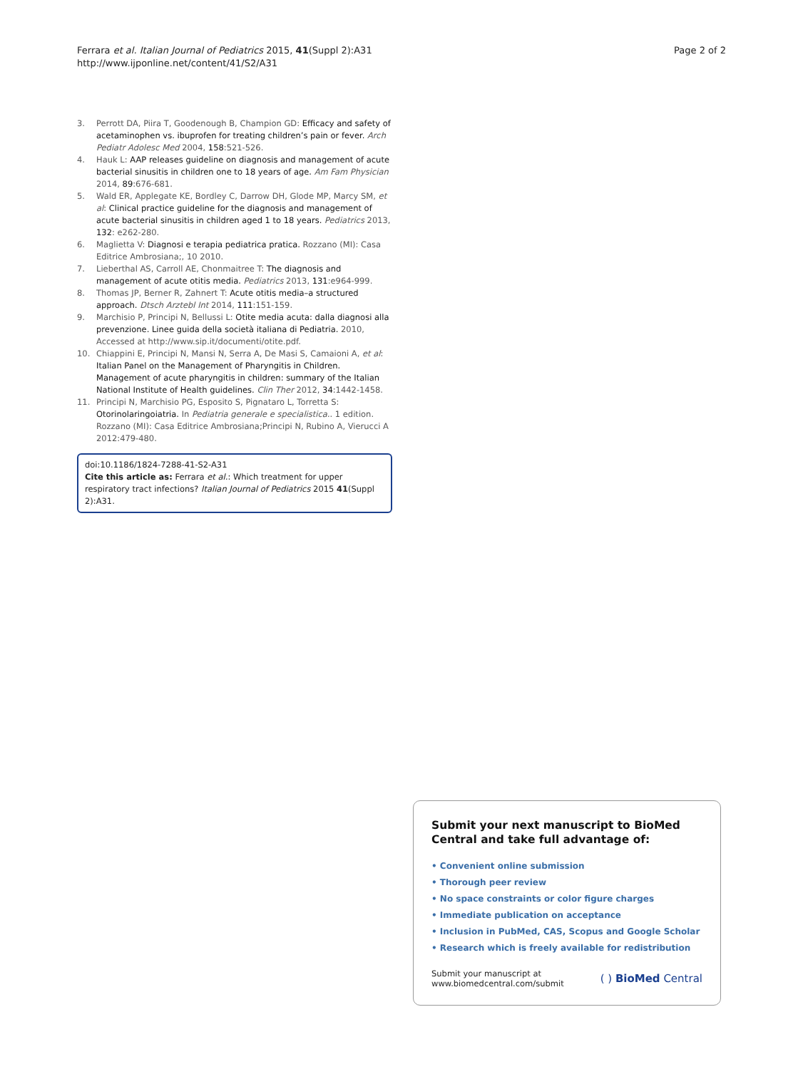Ferrara et al. Italian Journal of Pediatrics 2015, 41(Suppl 2):A31
http://www.ijponline.net/content/41/S2/A31
Page 2 of 2
3. Perrott DA, Piira T, Goodenough B, Champion GD: Efficacy and safety of acetaminophen vs. ibuprofen for treating children’s pain or fever. Arch Pediatr Adolesc Med 2004, 158:521-526.
4. Hauk L: AAP releases guideline on diagnosis and management of acute bacterial sinusitis in children one to 18 years of age. Am Fam Physician 2014, 89:676-681.
5. Wald ER, Applegate KE, Bordley C, Darrow DH, Glode MP, Marcy SM, et al: Clinical practice guideline for the diagnosis and management of acute bacterial sinusitis in children aged 1 to 18 years. Pediatrics 2013, 132: e262-280.
6. Maglietta V: Diagnosi e terapia pediatrica pratica. Rozzano (MI): Casa Editrice Ambrosiana;, 10 2010.
7. Lieberthal AS, Carroll AE, Chonmaitree T: The diagnosis and management of acute otitis media. Pediatrics 2013, 131:e964-999.
8. Thomas JP, Berner R, Zahnert T: Acute otitis media–a structured approach. Dtsch Arztebl Int 2014, 111:151-159.
9. Marchisio P, Principi N, Bellussi L: Otite media acuta: dalla diagnosi alla prevenzione. Linee guida della società italiana di Pediatria. 2010, Accessed at http://www.sip.it/documenti/otite.pdf.
10. Chiappini E, Principi N, Mansi N, Serra A, De Masi S, Camaioni A, et al: Italian Panel on the Management of Pharyngitis in Children. Management of acute pharyngitis in children: summary of the Italian National Institute of Health guidelines. Clin Ther 2012, 34:1442-1458.
11. Principi N, Marchisio PG, Esposito S, Pignataro L, Torretta S: Otorinolaringoiatria. In Pediatria generale e specialistica.. 1 edition. Rozzano (MI): Casa Editrice Ambrosiana;Principi N, Rubino A, Vierucci A 2012:479-480.
doi:10.1186/1824-7288-41-S2-A31
Cite this article as: Ferrara et al.: Which treatment for upper respiratory tract infections? Italian Journal of Pediatrics 2015 41(Suppl 2):A31.
Submit your next manuscript to BioMed Central and take full advantage of:
• Convenient online submission
• Thorough peer review
• No space constraints or color figure charges
• Immediate publication on acceptance
• Inclusion in PubMed, CAS, Scopus and Google Scholar
• Research which is freely available for redistribution
Submit your manuscript at
www.biomedcentral.com/submit
( ) BioMed Central